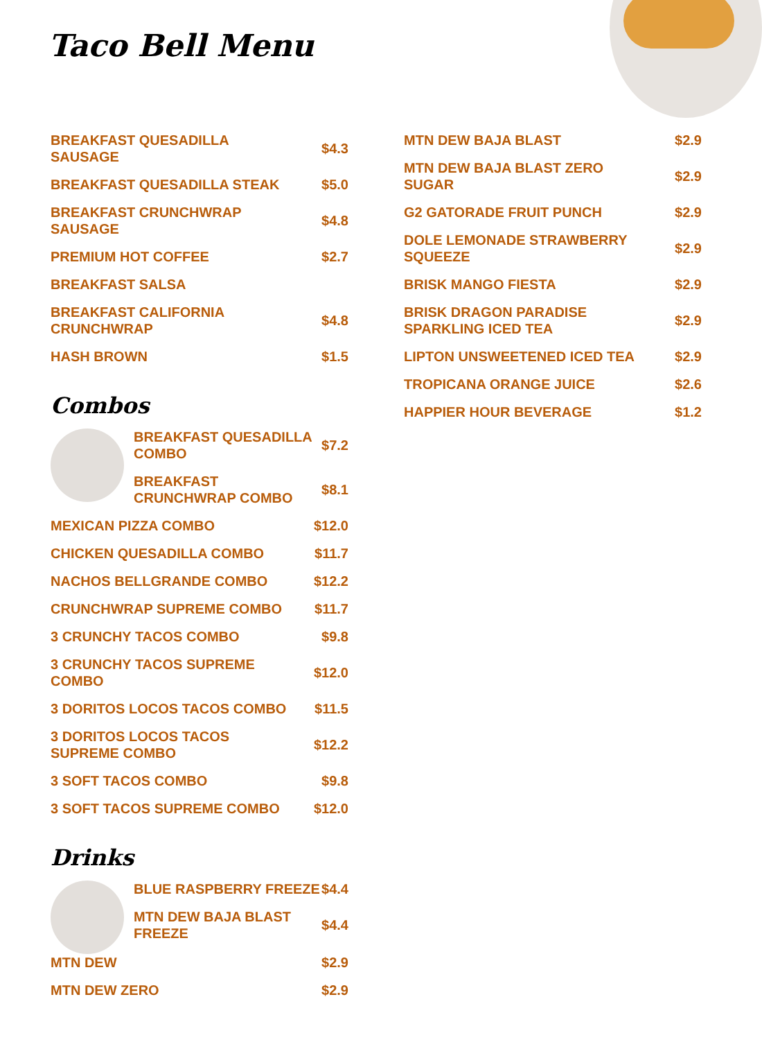Taco Bell Menu
BREAKFAST QUESADILLA SAUSAGE $4.3
BREAKFAST QUESADILLA STEAK $5.0
BREAKFAST CRUNCHWRAP SAUSAGE $4.8
PREMIUM HOT COFFEE $2.7
BREAKFAST SALSA
BREAKFAST CALIFORNIA CRUNCHWRAP $4.8
HASH BROWN $1.5
Combos
BREAKFAST QUESADILLA COMBO $7.2
BREAKFAST CRUNCHWRAP COMBO $8.1
MEXICAN PIZZA COMBO $12.0
CHICKEN QUESADILLA COMBO $11.7
NACHOS BELLGRANDE COMBO $12.2
CRUNCHWRAP SUPREME COMBO $11.7
3 CRUNCHY TACOS COMBO $9.8
3 CRUNCHY TACOS SUPREME COMBO $12.0
3 DORITOS LOCOS TACOS COMBO $11.5
3 DORITOS LOCOS TACOS SUPREME COMBO $12.2
3 SOFT TACOS COMBO $9.8
3 SOFT TACOS SUPREME COMBO $12.0
Drinks
BLUE RASPBERRY FREEZE $4.4
MTN DEW BAJA BLAST FREEZE $4.4
MTN DEW $2.9
MTN DEW ZERO $2.9
MTN DEW BAJA BLAST $2.9
MTN DEW BAJA BLAST ZERO SUGAR $2.9
G2 GATORADE FRUIT PUNCH $2.9
DOLE LEMONADE STRAWBERRY SQUEEZE $2.9
BRISK MANGO FIESTA $2.9
BRISK DRAGON PARADISE SPARKLING ICED TEA $2.9
LIPTON UNSWEETENED ICED TEA $2.9
TROPICANA ORANGE JUICE $2.6
HAPPIER HOUR BEVERAGE $1.2